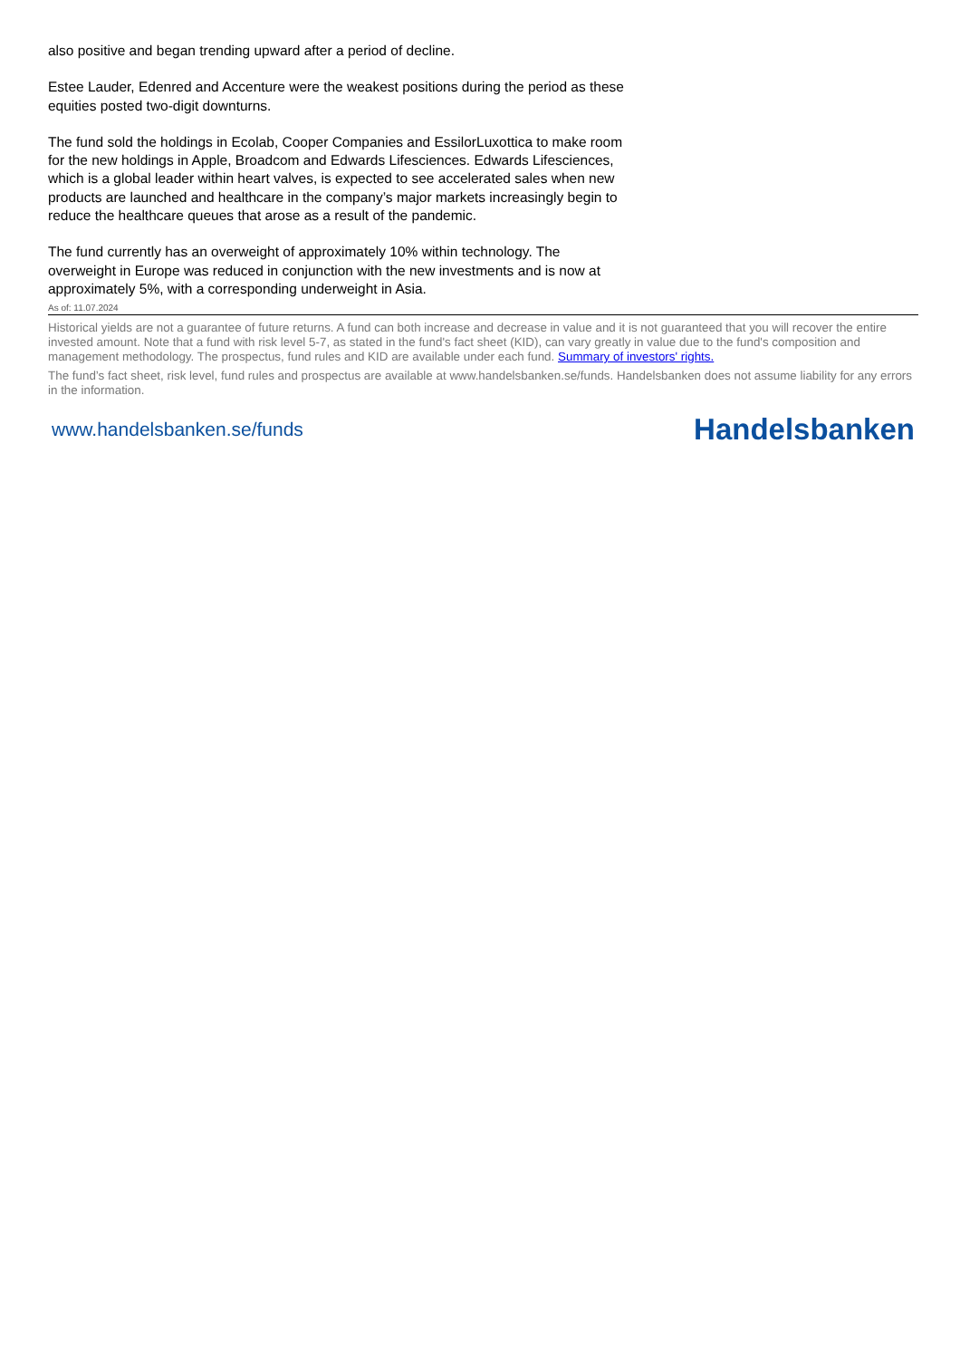also positive and began trending upward after a period of decline.
Estee Lauder, Edenred and Accenture were the weakest positions during the period as these equities posted two-digit downturns.
The fund sold the holdings in Ecolab, Cooper Companies and EssilorLuxottica to make room for the new holdings in Apple, Broadcom and Edwards Lifesciences. Edwards Lifesciences, which is a global leader within heart valves, is expected to see accelerated sales when new products are launched and healthcare in the company’s major markets increasingly begin to reduce the healthcare queues that arose as a result of the pandemic.
The fund currently has an overweight of approximately 10% within technology. The overweight in Europe was reduced in conjunction with the new investments and is now at approximately 5%, with a corresponding underweight in Asia.
As of: 11.07.2024
Historical yields are not a guarantee of future returns. A fund can both increase and decrease in value and it is not guaranteed that you will recover the entire invested amount. Note that a fund with risk level 5-7, as stated in the fund's fact sheet (KID), can vary greatly in value due to the fund's composition and management methodology. The prospectus, fund rules and KID are available under each fund. Summary of investors' rights.
The fund’s fact sheet, risk level, fund rules and prospectus are available at www.handelsbanken.se/funds. Handelsbanken does not assume liability for any errors in the information.
www.handelsbanken.se/funds Handelsbanken